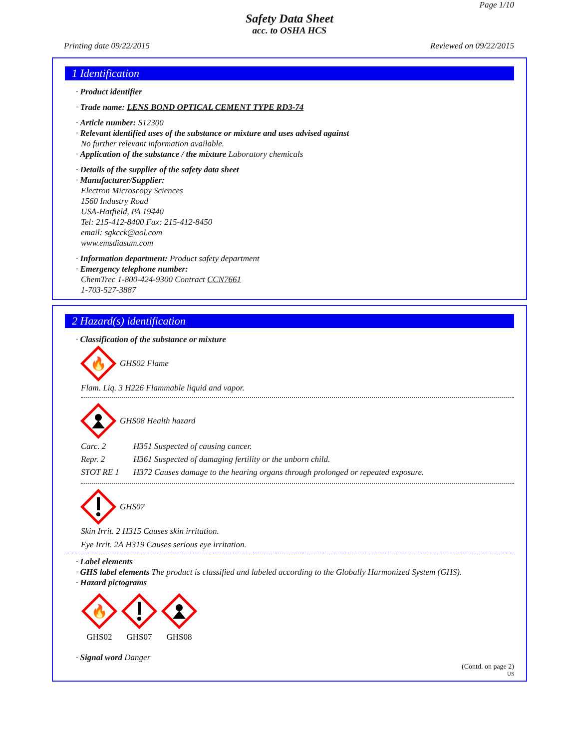Page 1/10
Safety Data Sheet
acc. to OSHA HCS
Printing date 09/22/2015 Reviewed on 09/22/2015
1 Identification
· Product identifier
· Trade name: LENS BOND OPTICAL CEMENT TYPE RD3-74
· Article number: S12300
· Relevant identified uses of the substance or mixture and uses advised against
No further relevant information available.
· Application of the substance / the mixture Laboratory chemicals
· Details of the supplier of the safety data sheet
· Manufacturer/Supplier:
Electron Microscopy Sciences
1560 Industry Road
USA-Hatfield, PA 19440
Tel: 215-412-8400 Fax: 215-412-8450
email: sgkcck@aol.com
www.emsdiasum.com
· Information department: Product safety department
· Emergency telephone number:
ChemTrec 1-800-424-9300 Contract CCN7661
1-703-527-3887
2 Hazard(s) identification
· Classification of the substance or mixture
🔥
GHS02 Flame
Flam. Liq. 3 H226 Flammable liquid and vapor.
GHS08 Health hazard
Carc. 2 H351 Suspected of causing cancer.
Repr. 2 H361 Suspected of damaging fertility or the unborn child.
STOT RE 1 H372 Causes damage to the hearing organs through prolonged or repeated exposure.
GHS07
Skin Irrit. 2 H315 Causes skin irritation.
Eye Irrit. 2A H319 Causes serious eye irritation.
· Label elements
· GHS label elements The product is classified and labeled according to the Globally Harmonized System (GHS).
· Hazard pictograms
🔥
GHS02
GHS07
GHS08
· Signal word Danger
(Contd. on page 2)
US